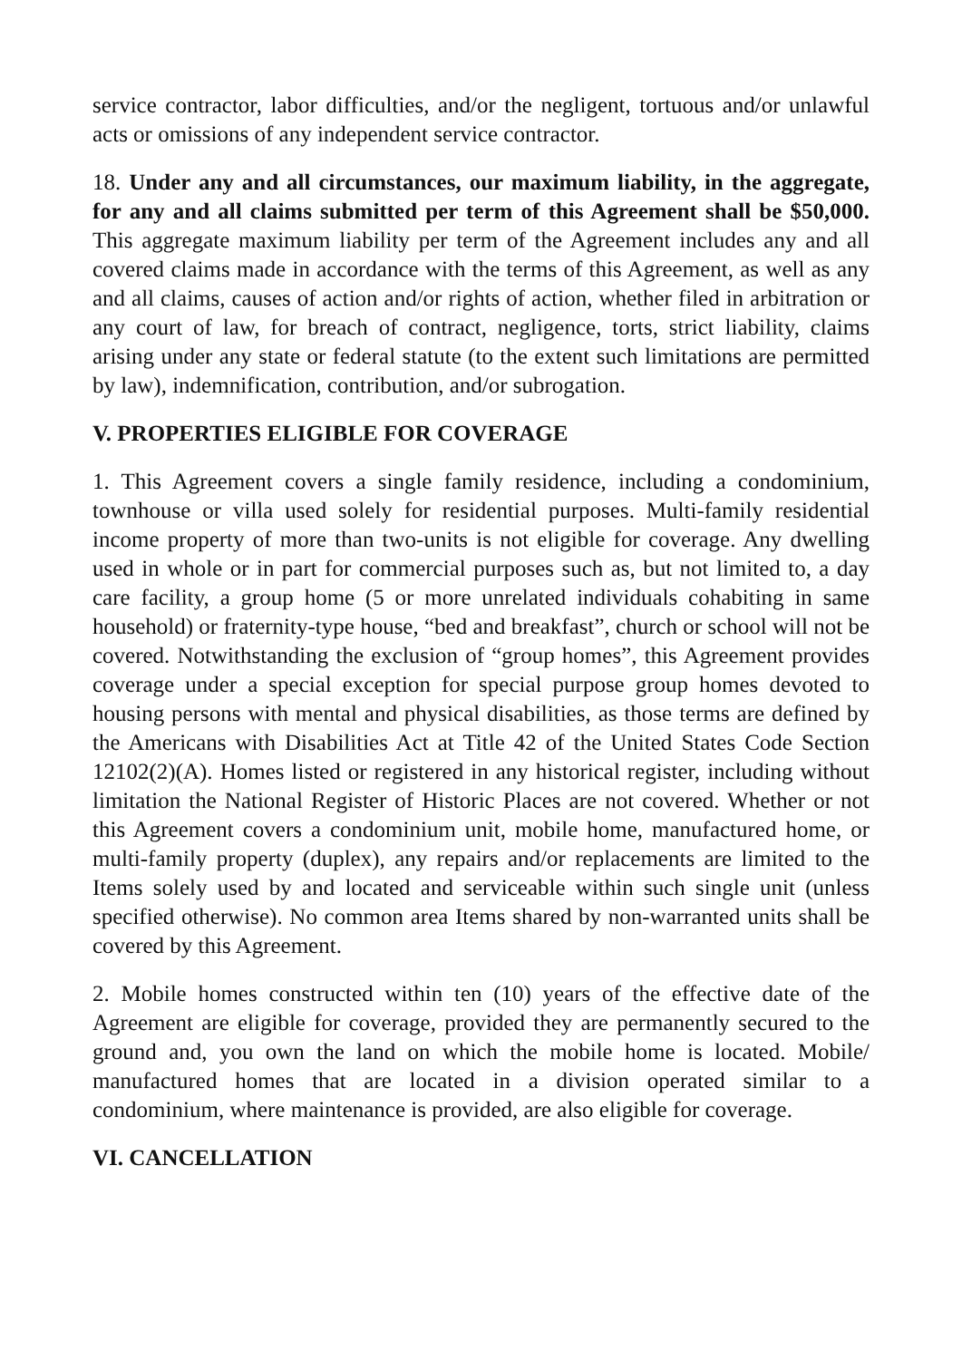service contractor, labor difficulties, and/or the negligent, tortuous and/or unlawful acts or omissions of any independent service contractor.
18. Under any and all circumstances, our maximum liability, in the aggregate, for any and all claims submitted per term of this Agreement shall be $50,000. This aggregate maximum liability per term of the Agreement includes any and all covered claims made in accordance with the terms of this Agreement, as well as any and all claims, causes of action and/or rights of action, whether filed in arbitration or any court of law, for breach of contract, negligence, torts, strict liability, claims arising under any state or federal statute (to the extent such limitations are permitted by law), indemnification, contribution, and/or subrogation.
V. PROPERTIES ELIGIBLE FOR COVERAGE
1. This Agreement covers a single family residence, including a condominium, townhouse or villa used solely for residential purposes. Multi-family residential income property of more than two-units is not eligible for coverage. Any dwelling used in whole or in part for commercial purposes such as, but not limited to, a day care facility, a group home (5 or more unrelated individuals cohabiting in same household) or fraternity-type house, “bed and breakfast”, church or school will not be covered. Notwithstanding the exclusion of “group homes”, this Agreement provides coverage under a special exception for special purpose group homes devoted to housing persons with mental and physical disabilities, as those terms are defined by the Americans with Disabilities Act at Title 42 of the United States Code Section 12102(2)(A). Homes listed or registered in any historical register, including without limitation the National Register of Historic Places are not covered. Whether or not this Agreement covers a condominium unit, mobile home, manufactured home, or multi-family property (duplex), any repairs and/or replacements are limited to the Items solely used by and located and serviceable within such single unit (unless specified otherwise). No common area Items shared by non-warranted units shall be covered by this Agreement.
2. Mobile homes constructed within ten (10) years of the effective date of the Agreement are eligible for coverage, provided they are permanently secured to the ground and, you own the land on which the mobile home is located. Mobile/ manufactured homes that are located in a division operated similar to a condominium, where maintenance is provided, are also eligible for coverage.
VI. CANCELLATION